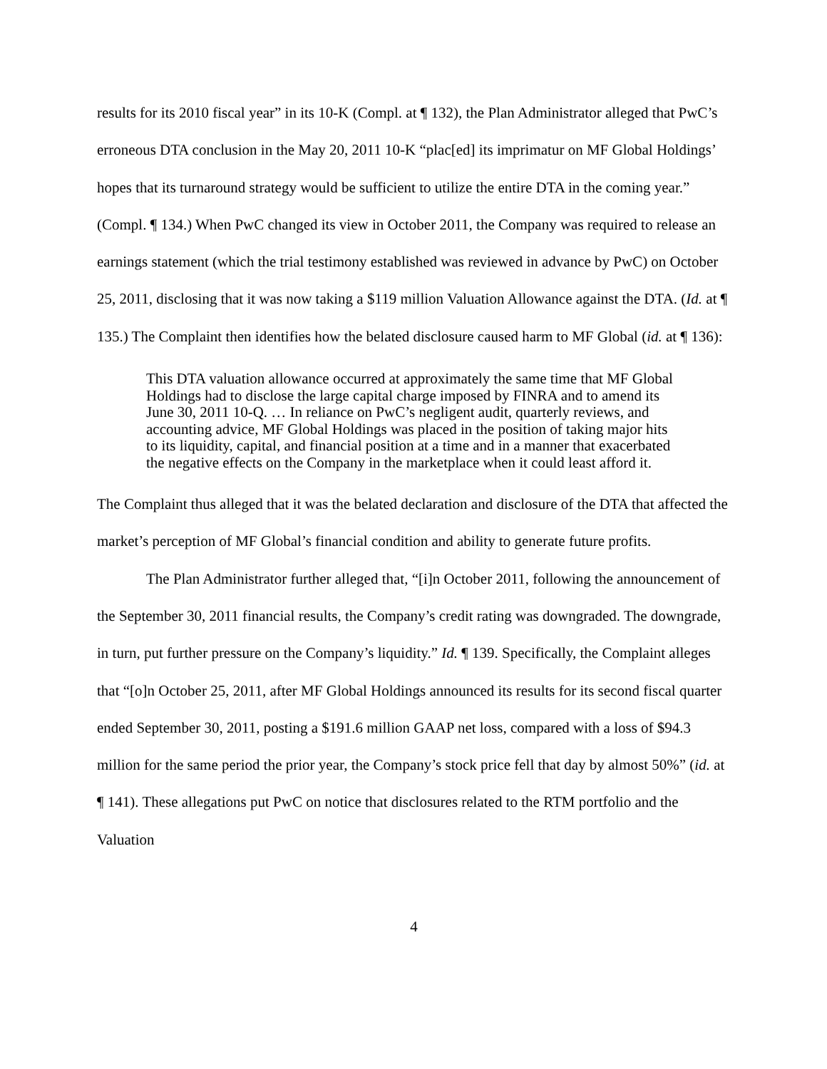results for its 2010 fiscal year” in its 10-K (Compl. at ¶ 132), the Plan Administrator alleged that PwC’s erroneous DTA conclusion in the May 20, 2011 10-K “plac[ed] its imprimatur on MF Global Holdings’ hopes that its turnaround strategy would be sufficient to utilize the entire DTA in the coming year.” (Compl. ¶ 134.) When PwC changed its view in October 2011, the Company was required to release an earnings statement (which the trial testimony established was reviewed in advance by PwC) on October 25, 2011, disclosing that it was now taking a $119 million Valuation Allowance against the DTA. (Id. at ¶ 135.) The Complaint then identifies how the belated disclosure caused harm to MF Global (id. at ¶ 136):
This DTA valuation allowance occurred at approximately the same time that MF Global Holdings had to disclose the large capital charge imposed by FINRA and to amend its June 30, 2011 10-Q. … In reliance on PwC’s negligent audit, quarterly reviews, and accounting advice, MF Global Holdings was placed in the position of taking major hits to its liquidity, capital, and financial position at a time and in a manner that exacerbated the negative effects on the Company in the marketplace when it could least afford it.
The Complaint thus alleged that it was the belated declaration and disclosure of the DTA that affected the market’s perception of MF Global’s financial condition and ability to generate future profits.
The Plan Administrator further alleged that, “[i]n October 2011, following the announcement of the September 30, 2011 financial results, the Company’s credit rating was downgraded. The downgrade, in turn, put further pressure on the Company’s liquidity.” Id. ¶ 139. Specifically, the Complaint alleges that “[o]n October 25, 2011, after MF Global Holdings announced its results for its second fiscal quarter ended September 30, 2011, posting a $191.6 million GAAP net loss, compared with a loss of $94.3 million for the same period the prior year, the Company’s stock price fell that day by almost 50%” (id. at ¶ 141). These allegations put PwC on notice that disclosures related to the RTM portfolio and the Valuation
4